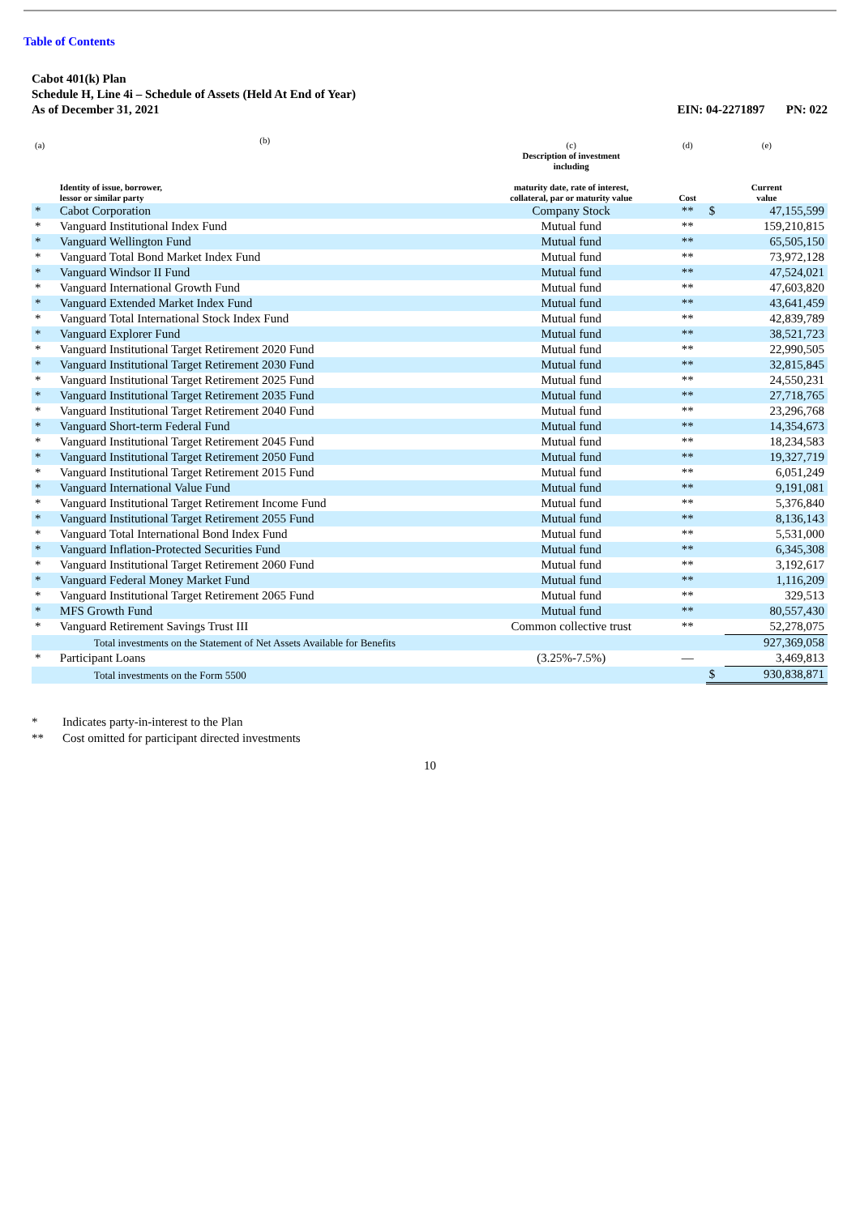Table of Contents
Cabot 401(k) Plan
Schedule H, Line 4i – Schedule of Assets (Held At End of Year)
As of December 31, 2021 EIN: 04-2271897 PN: 022
| (a) | (b) | (c) | (d) | (e) | |
| --- | --- | --- | --- | --- | --- |
| | Identity of issue, borrower, lessor or similar party | Description of investment including maturity date, rate of interest, collateral, par or maturity value | Cost | Current value | |
| * | Cabot Corporation | Company Stock | ** | $ | 47,155,599 |
| * | Vanguard Institutional Index Fund | Mutual fund | ** | | 159,210,815 |
| * | Vanguard Wellington Fund | Mutual fund | ** | | 65,505,150 |
| * | Vanguard Total Bond Market Index Fund | Mutual fund | ** | | 73,972,128 |
| * | Vanguard Windsor II Fund | Mutual fund | ** | | 47,524,021 |
| * | Vanguard International Growth Fund | Mutual fund | ** | | 47,603,820 |
| * | Vanguard Extended Market Index Fund | Mutual fund | ** | | 43,641,459 |
| * | Vanguard Total International Stock Index Fund | Mutual fund | ** | | 42,839,789 |
| * | Vanguard Explorer Fund | Mutual fund | ** | | 38,521,723 |
| * | Vanguard Institutional Target Retirement 2020 Fund | Mutual fund | ** | | 22,990,505 |
| * | Vanguard Institutional Target Retirement 2030 Fund | Mutual fund | ** | | 32,815,845 |
| * | Vanguard Institutional Target Retirement 2025 Fund | Mutual fund | ** | | 24,550,231 |
| * | Vanguard Institutional Target Retirement 2035 Fund | Mutual fund | ** | | 27,718,765 |
| * | Vanguard Institutional Target Retirement 2040 Fund | Mutual fund | ** | | 23,296,768 |
| * | Vanguard Short-term Federal Fund | Mutual fund | ** | | 14,354,673 |
| * | Vanguard Institutional Target Retirement 2045 Fund | Mutual fund | ** | | 18,234,583 |
| * | Vanguard Institutional Target Retirement 2050 Fund | Mutual fund | ** | | 19,327,719 |
| * | Vanguard Institutional Target Retirement 2015 Fund | Mutual fund | ** | | 6,051,249 |
| * | Vanguard International Value Fund | Mutual fund | ** | | 9,191,081 |
| * | Vanguard Institutional Target Retirement Income Fund | Mutual fund | ** | | 5,376,840 |
| * | Vanguard Institutional Target Retirement 2055 Fund | Mutual fund | ** | | 8,136,143 |
| * | Vanguard Total International Bond Index Fund | Mutual fund | ** | | 5,531,000 |
| * | Vanguard Inflation-Protected Securities Fund | Mutual fund | ** | | 6,345,308 |
| * | Vanguard Institutional Target Retirement 2060 Fund | Mutual fund | ** | | 3,192,617 |
| * | Vanguard Federal Money Market Fund | Mutual fund | ** | | 1,116,209 |
| * | Vanguard Institutional Target Retirement 2065 Fund | Mutual fund | ** | | 329,513 |
| * | MFS Growth Fund | Mutual fund | ** | | 80,557,430 |
| * | Vanguard Retirement Savings Trust III | Common collective trust | ** | | 52,278,075 |
| | Total investments on the Statement of Net Assets Available for Benefits | | | | 927,369,058 |
| * | Participant Loans | (3.25%-7.5%) | — | | 3,469,813 |
| | Total investments on the Form 5500 | | | $ | 930,838,871 |
* Indicates party-in-interest to the Plan
** Cost omitted for participant directed investments
10